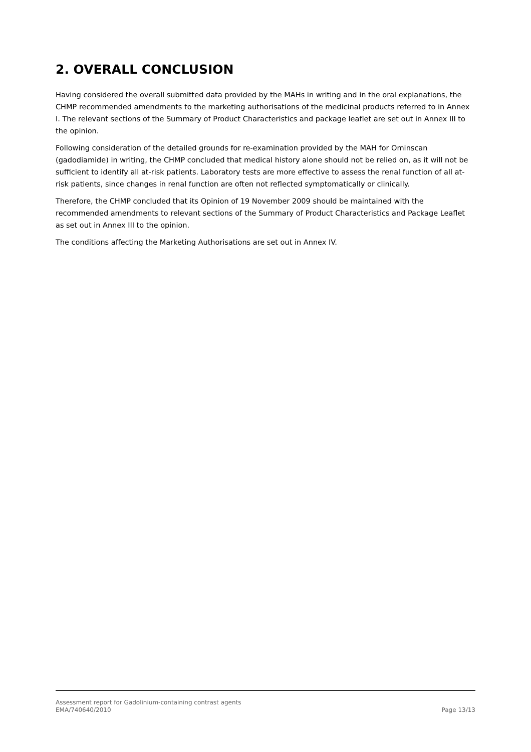2. OVERALL CONCLUSION
Having considered the overall submitted data provided by the MAHs in writing and in the oral explanations, the CHMP recommended amendments to the marketing authorisations of the medicinal products referred to in Annex I. The relevant sections of the Summary of Product Characteristics and package leaflet are set out in Annex III to the opinion.
Following consideration of the detailed grounds for re-examination provided by the MAH for Ominscan (gadodiamide) in writing, the CHMP concluded that medical history alone should not be relied on, as it will not be sufficient to identify all at-risk patients. Laboratory tests are more effective to assess the renal function of all at-risk patients, since changes in renal function are often not reflected symptomatically or clinically.
Therefore, the CHMP concluded that its Opinion of 19 November 2009 should be maintained with the recommended amendments to relevant sections of the Summary of Product Characteristics and Package Leaflet as set out in Annex III to the opinion.
The conditions affecting the Marketing Authorisations are set out in Annex IV.
Assessment report for Gadolinium-containing contrast agents
EMA/740640/2010 Page 13/13